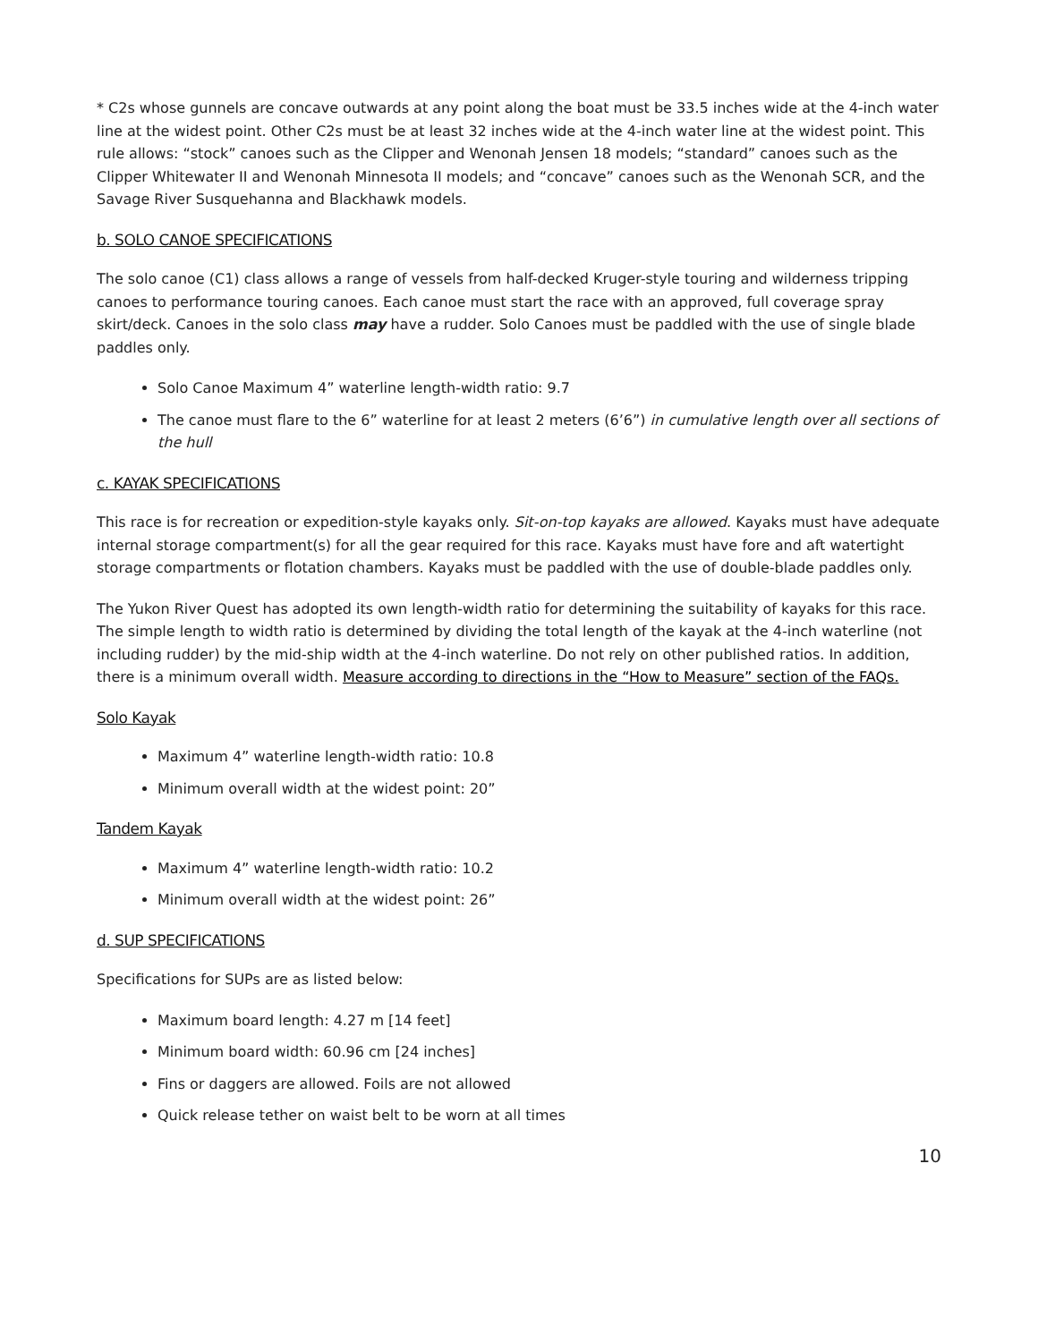* C2s whose gunnels are concave outwards at any point along the boat must be 33.5 inches wide at the 4-inch water line at the widest point. Other C2s must be at least 32 inches wide at the 4-inch water line at the widest point. This rule allows: “stock” canoes such as the Clipper and Wenonah Jensen 18 models; “standard” canoes such as the Clipper Whitewater II and Wenonah Minnesota II models; and “concave” canoes such as the Wenonah SCR, and the Savage River Susquehanna and Blackhawk models.
b. SOLO CANOE SPECIFICATIONS
The solo canoe (C1) class allows a range of vessels from half-decked Kruger-style touring and wilderness tripping canoes to performance touring canoes. Each canoe must start the race with an approved, full coverage spray skirt/deck. Canoes in the solo class may have a rudder. Solo Canoes must be paddled with the use of single blade paddles only.
Solo Canoe Maximum 4” waterline length-width ratio: 9.7
The canoe must flare to the 6” waterline for at least 2 meters (6’6”) in cumulative length over all sections of the hull
c. KAYAK SPECIFICATIONS
This race is for recreation or expedition-style kayaks only. Sit-on-top kayaks are allowed. Kayaks must have adequate internal storage compartment(s) for all the gear required for this race. Kayaks must have fore and aft watertight storage compartments or flotation chambers. Kayaks must be paddled with the use of double-blade paddles only.
The Yukon River Quest has adopted its own length-width ratio for determining the suitability of kayaks for this race. The simple length to width ratio is determined by dividing the total length of the kayak at the 4-inch waterline (not including rudder) by the mid-ship width at the 4-inch waterline. Do not rely on other published ratios. In addition, there is a minimum overall width. Measure according to directions in the “How to Measure” section of the FAQs.
Solo Kayak
Maximum 4” waterline length-width ratio: 10.8
Minimum overall width at the widest point: 20”
Tandem Kayak
Maximum 4” waterline length-width ratio: 10.2
Minimum overall width at the widest point: 26”
d. SUP SPECIFICATIONS
Specifications for SUPs are as listed below:
Maximum board length: 4.27 m [14 feet]
Minimum board width: 60.96 cm [24 inches]
Fins or daggers are allowed. Foils are not allowed
Quick release tether on waist belt to be worn at all times
10